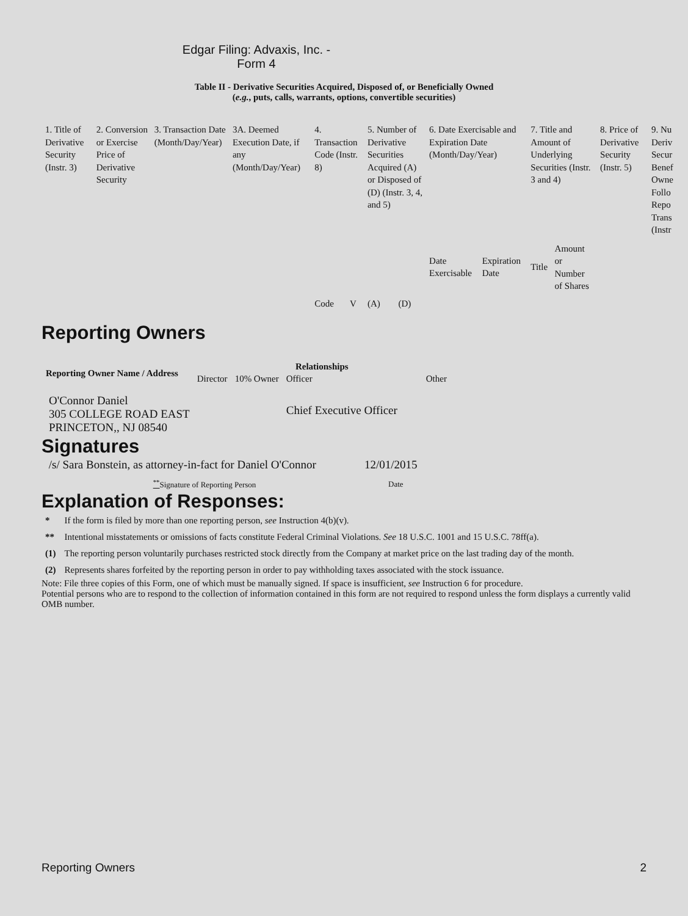Edgar Filing: Advaxis, Inc. - Form 4
Table II - Derivative Securities Acquired, Disposed of, or Beneficially Owned
(e.g., puts, calls, warrants, options, convertible securities)
| 1. Title of Derivative Security (Instr. 3) | 2. Conversion or Exercise Price of Derivative Security | 3. Transaction Date (Month/Day/Year) | 3A. Deemed Execution Date, if any (Month/Day/Year) | 4. Transaction Code (Instr. 8) | | 5. Number of Derivative Securities Acquired (A) or Disposed of (D) (Instr. 3, 4, and 5) | | 6. Date Exercisable and Expiration Date (Month/Day/Year) | | 7. Title and Amount of Underlying Securities (Instr. 3 and 4) | | 8. Price of Derivative Security (Instr. 5) | 9. Nu Deriv Secur Benef Owne Follo Repo Trans (Instr |
| | | | | Code | V | (A) | (D) | Date Exercisable | Expiration Date | Title | Amount or Number of Shares | | |
Reporting Owners
| Reporting Owner Name / Address | Relationships | | | |
| --- | --- | --- | --- | --- |
| | Director | 10% Owner | Officer | Other |
| O'Connor Daniel 305 COLLEGE ROAD EAST PRINCETON,, NJ 08540 | | | Chief Executive Officer | |
Signatures
| /s/ Sara Bonstein, as attorney-in-fact for Daniel O'Connor | 12/01/2015 |
| <sup>**</sup> Signature of Reporting Person | Date |
Explanation of Responses:
| * | If the form is filed by more than one reporting person, see Instruction 4(b)(v). |
| ** | Intentional misstatements or omissions of facts constitute Federal Criminal Violations. See 18 U.S.C. 1001 and 15 U.S.C. 78ff(a). |
| (1) | The reporting person voluntarily purchases restricted stock directly from the Company at market price on the last trading day of the month. |
| (2) | Represents shares forfeited by the reporting person in order to pay withholding taxes associated with the stock issuance. |
Note: File three copies of this Form, one of which must be manually signed. If space is insufficient, see Instruction 6 for procedure.
Potential persons who are to respond to the collection of information contained in this form are not required to respond unless the form displays a currently valid OMB number.
Reporting Owners 2